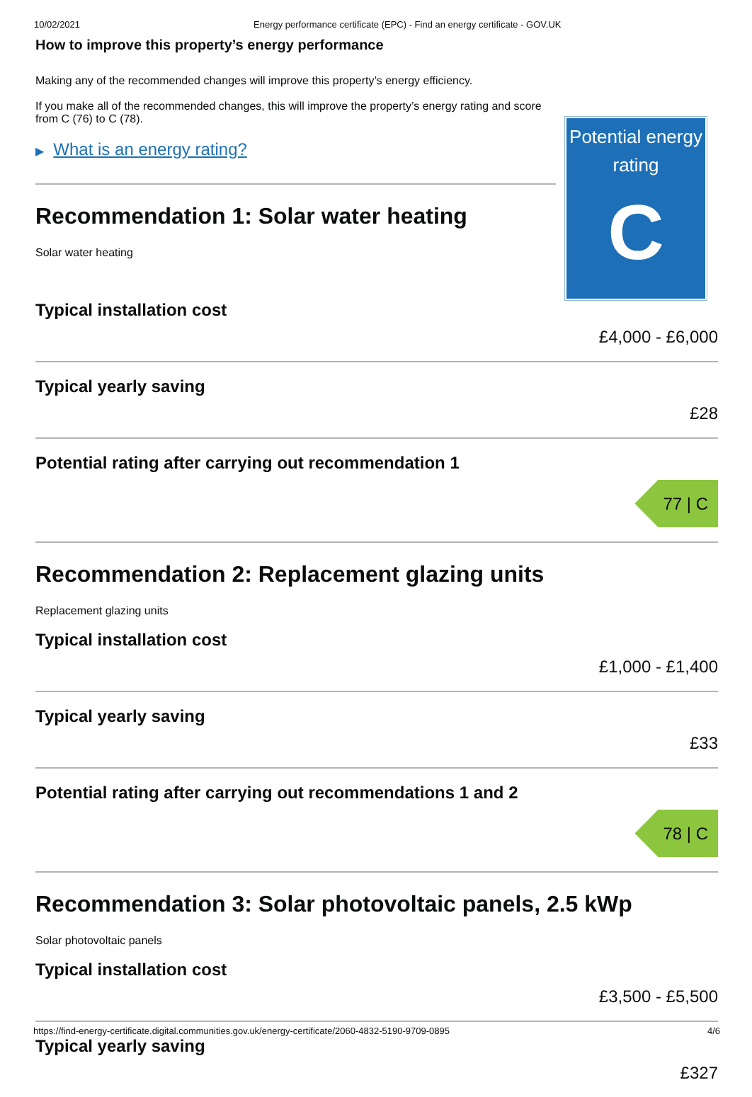10/02/2021 Energy performance certificate (EPC) - Find an energy certificate - GOV.UK
How to improve this property’s energy performance
Making any of the recommended changes will improve this property’s energy efficiency.
If you make all of the recommended changes, this will improve the property’s energy rating and score from C (76) to C (78).
▶ What is an energy rating?
Recommendation 1: Solar water heating
Solar water heating
Potential energy rating
C
Typical installation cost
£4,000 - £6,000
Typical yearly saving
£28
Potential rating after carrying out recommendation 1
77 | C
Recommendation 2: Replacement glazing units
Replacement glazing units
Typical installation cost
£1,000 - £1,400
Typical yearly saving
£33
Potential rating after carrying out recommendations 1 and 2
78 | C
Recommendation 3: Solar photovoltaic panels, 2.5 kWp
Solar photovoltaic panels
Typical installation cost
£3,500 - £5,500
Typical yearly saving
£327
https://find-energy-certificate.digital.communities.gov.uk/energy-certificate/2060-4832-5190-9709-0895 4/6